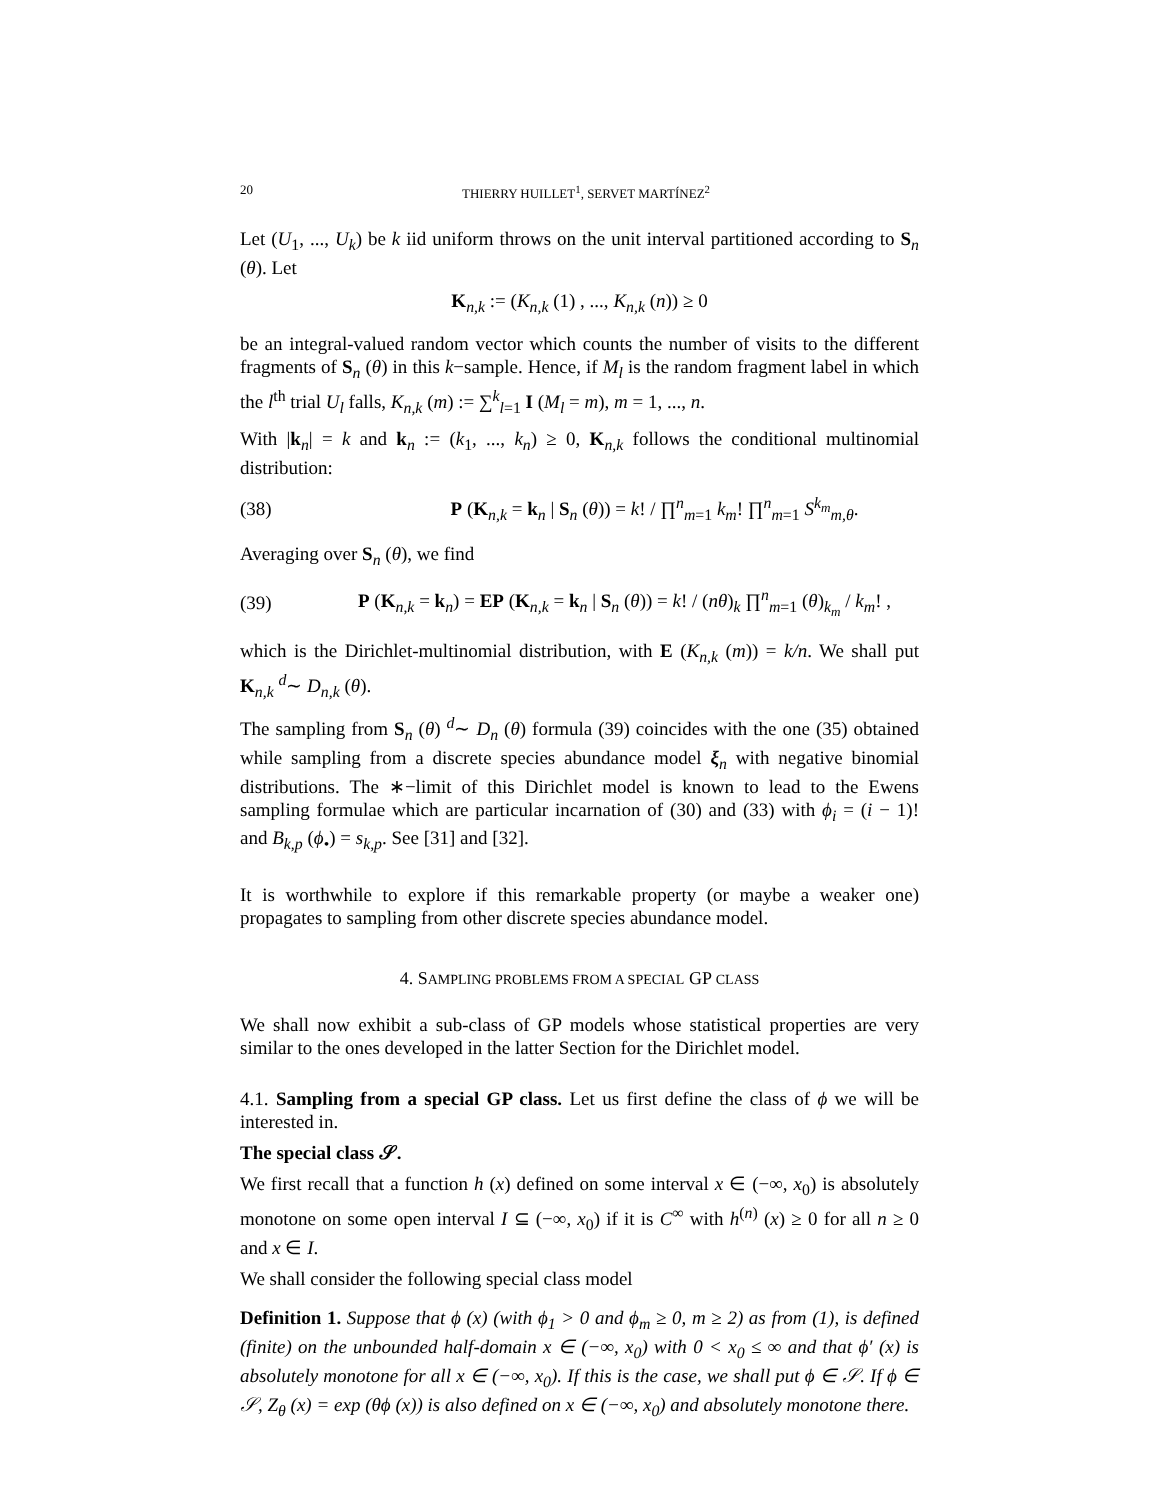20 THIERRY HUILLET<sup>1</sup>, SERVET MARTÍNEZ<sup>2</sup>
Let (U<sub>1</sub>, ..., U<sub>k</sub>) be k iid uniform throws on the unit interval partitioned according to S<sub>n</sub> (θ). Let
K<sub>n,k</sub> := (K<sub>n,k</sub> (1) , ..., K<sub>n,k</sub> (n)) ≥ 0
be an integral-valued random vector which counts the number of visits to the different fragments of S<sub>n</sub> (θ) in this k−sample. Hence, if M<sub>l</sub> is the random fragment label in which the l<sup>th</sup> trial U<sub>l</sub> falls, K<sub>n,k</sub> (m) := ∑<sup>k</sup><sub>l=1</sub> I (M<sub>l</sub> = m), m = 1, ..., n.
With |k<sub>n</sub>| = k and k<sub>n</sub> := (k<sub>1</sub>, ..., k<sub>n</sub>) ≥ 0, K<sub>n,k</sub> follows the conditional multinomial distribution:
(38) P (K<sub>n,k</sub> = k<sub>n</sub> | S<sub>n</sub> (θ)) = k! / ∏<sup>n</sup><sub>m=1</sub> k<sub>m</sub>! ∏<sup>n</sup><sub>m=1</sub> S<sup>k<sub>m</sub></sup><sub>m,θ</sub>.
Averaging over S<sub>n</sub> (θ), we find
(39) P (K<sub>n,k</sub> = k<sub>n</sub>) = EP (K<sub>n,k</sub> = k<sub>n</sub> | S<sub>n</sub> (θ)) = k! / (nθ)<sub>k</sub> ∏<sup>n</sup><sub>m=1</sub> (θ)<sub>k<sub>m</sub></sub> / k<sub>m</sub>! ,
which is the Dirichlet-multinomial distribution, with E (K<sub>n,k</sub> (m)) = k/n. We shall put K<sub>n,k</sub> <sup>d</sup>∼ D<sub>n,k</sub> (θ).
The sampling from S<sub>n</sub> (θ) <sup>d</sup>∼ D<sub>n</sub> (θ) formula (39) coincides with the one (35) obtained while sampling from a discrete species abundance model ξ<sub>n</sub> with negative binomial distributions. The ∗−limit of this Dirichlet model is known to lead to the Ewens sampling formulae which are particular incarnation of (30) and (33) with ϕ<sub>i</sub> = (i − 1)! and B<sub>k,p</sub> (ϕ<sub>•</sub>) = s<sub>k,p</sub>. See [31] and [32].
It is worthwhile to explore if this remarkable property (or maybe a weaker one) propagates to sampling from other discrete species abundance model.
4. SAMPLING PROBLEMS FROM A SPECIAL GP CLASS
We shall now exhibit a sub-class of GP models whose statistical properties are very similar to the ones developed in the latter Section for the Dirichlet model.
4.1. Sampling from a special GP class. Let us first define the class of ϕ we will be interested in.
The special class 𝒮.
We first recall that a function h (x) defined on some interval x ∈ (−∞, x<sub>0</sub>) is absolutely monotone on some open interval I ⊆ (−∞, x<sub>0</sub>) if it is C<sup>∞</sup> with h<sup>(n)</sup> (x) ≥ 0 for all n ≥ 0 and x ∈ I.
We shall consider the following special class model
Definition 1. Suppose that ϕ (x) (with ϕ<sub>1</sub> > 0 and ϕ<sub>m</sub> ≥ 0, m ≥ 2) as from (1), is defined (finite) on the unbounded half-domain x ∈ (−∞, x<sub>0</sub>) with 0 < x<sub>0</sub> ≤ ∞ and that ϕ′ (x) is absolutely monotone for all x ∈ (−∞, x<sub>0</sub>). If this is the case, we shall put ϕ ∈ 𝒮. If ϕ ∈ 𝒮, Z<sub>θ</sub> (x) = exp (θϕ (x)) is also defined on x ∈ (−∞, x<sub>0</sub>) and absolutely monotone there.